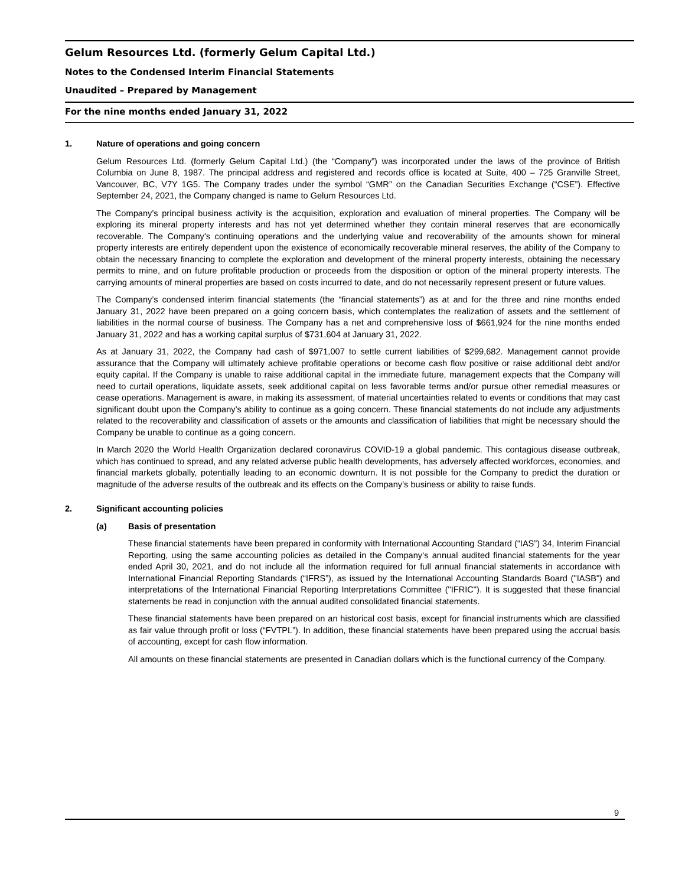Gelum Resources Ltd. (formerly Gelum Capital Ltd.)
Notes to the Condensed Interim Financial Statements
Unaudited – Prepared by Management
For the nine months ended January 31, 2022
1. Nature of operations and going concern
Gelum Resources Ltd. (formerly Gelum Capital Ltd.) (the “Company”) was incorporated under the laws of the province of British Columbia on June 8, 1987. The principal address and registered and records office is located at Suite, 400 – 725 Granville Street, Vancouver, BC, V7Y 1G5. The Company trades under the symbol “GMR” on the Canadian Securities Exchange (“CSE”). Effective September 24, 2021, the Company changed is name to Gelum Resources Ltd.
The Company’s principal business activity is the acquisition, exploration and evaluation of mineral properties. The Company will be exploring its mineral property interests and has not yet determined whether they contain mineral reserves that are economically recoverable. The Company's continuing operations and the underlying value and recoverability of the amounts shown for mineral property interests are entirely dependent upon the existence of economically recoverable mineral reserves, the ability of the Company to obtain the necessary financing to complete the exploration and development of the mineral property interests, obtaining the necessary permits to mine, and on future profitable production or proceeds from the disposition or option of the mineral property interests. The carrying amounts of mineral properties are based on costs incurred to date, and do not necessarily represent present or future values.
The Company’s condensed interim financial statements (the “financial statements”) as at and for the three and nine months ended January 31, 2022 have been prepared on a going concern basis, which contemplates the realization of assets and the settlement of liabilities in the normal course of business. The Company has a net and comprehensive loss of $661,924 for the nine months ended January 31, 2022 and has a working capital surplus of $731,604 at January 31, 2022.
As at January 31, 2022, the Company had cash of $971,007 to settle current liabilities of $299,682. Management cannot provide assurance that the Company will ultimately achieve profitable operations or become cash flow positive or raise additional debt and/or equity capital. If the Company is unable to raise additional capital in the immediate future, management expects that the Company will need to curtail operations, liquidate assets, seek additional capital on less favorable terms and/or pursue other remedial measures or cease operations. Management is aware, in making its assessment, of material uncertainties related to events or conditions that may cast significant doubt upon the Company’s ability to continue as a going concern. These financial statements do not include any adjustments related to the recoverability and classification of assets or the amounts and classification of liabilities that might be necessary should the Company be unable to continue as a going concern.
In March 2020 the World Health Organization declared coronavirus COVID-19 a global pandemic. This contagious disease outbreak, which has continued to spread, and any related adverse public health developments, has adversely affected workforces, economies, and financial markets globally, potentially leading to an economic downturn. It is not possible for the Company to predict the duration or magnitude of the adverse results of the outbreak and its effects on the Company’s business or ability to raise funds.
2. Significant accounting policies
(a) Basis of presentation
These financial statements have been prepared in conformity with International Accounting Standard (“IAS”) 34, Interim Financial Reporting, using the same accounting policies as detailed in the Company‘s annual audited financial statements for the year ended April 30, 2021, and do not include all the information required for full annual financial statements in accordance with International Financial Reporting Standards (“IFRS”), as issued by the International Accounting Standards Board ("IASB") and interpretations of the International Financial Reporting Interpretations Committee ("IFRIC"). It is suggested that these financial statements be read in conjunction with the annual audited consolidated financial statements.
These financial statements have been prepared on an historical cost basis, except for financial instruments which are classified as fair value through profit or loss (“FVTPL”). In addition, these financial statements have been prepared using the accrual basis of accounting, except for cash flow information.
All amounts on these financial statements are presented in Canadian dollars which is the functional currency of the Company.
9